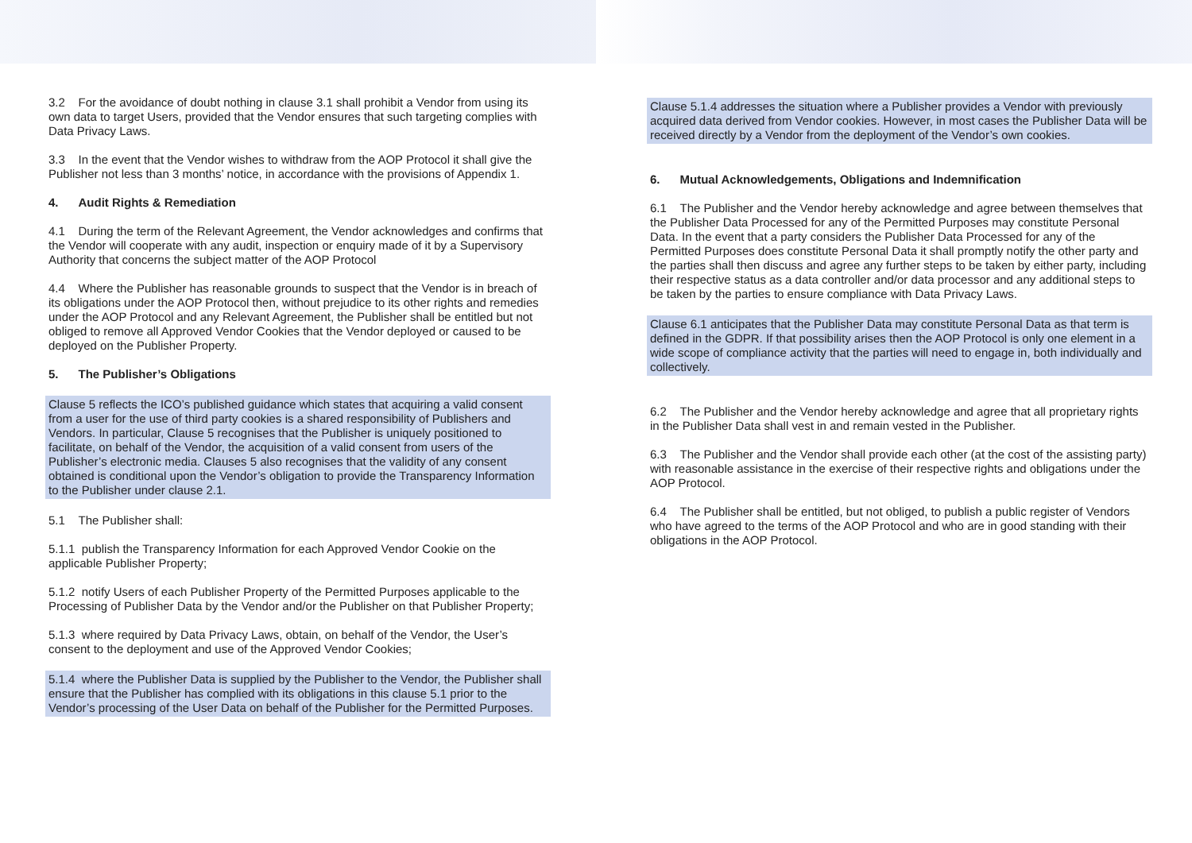3.2 For the avoidance of doubt nothing in clause 3.1 shall prohibit a Vendor from using its own data to target Users, provided that the Vendor ensures that such targeting complies with Data Privacy Laws.
3.3 In the event that the Vendor wishes to withdraw from the AOP Protocol it shall give the Publisher not less than 3 months’ notice, in accordance with the provisions of Appendix 1.
4. Audit Rights & Remediation
4.1 During the term of the Relevant Agreement, the Vendor acknowledges and confirms that the Vendor will cooperate with any audit, inspection or enquiry made of it by a Supervisory Authority that concerns the subject matter of the AOP Protocol
4.4 Where the Publisher has reasonable grounds to suspect that the Vendor is in breach of its obligations under the AOP Protocol then, without prejudice to its other rights and remedies under the AOP Protocol and any Relevant Agreement, the Publisher shall be entitled but not obliged to remove all Approved Vendor Cookies that the Vendor deployed or caused to be deployed on the Publisher Property.
5. The Publisher’s Obligations
Clause 5 reflects the ICO’s published guidance which states that acquiring a valid consent from a user for the use of third party cookies is a shared responsibility of Publishers and Vendors. In particular, Clause 5 recognises that the Publisher is uniquely positioned to facilitate, on behalf of the Vendor, the acquisition of a valid consent from users of the Publisher’s electronic media. Clauses 5 also recognises that the validity of any consent obtained is conditional upon the Vendor’s obligation to provide the Transparency Information to the Publisher under clause 2.1.
5.1 The Publisher shall:
5.1.1 publish the Transparency Information for each Approved Vendor Cookie on the applicable Publisher Property;
5.1.2 notify Users of each Publisher Property of the Permitted Purposes applicable to the Processing of Publisher Data by the Vendor and/or the Publisher on that Publisher Property;
5.1.3 where required by Data Privacy Laws, obtain, on behalf of the Vendor, the User’s consent to the deployment and use of the Approved Vendor Cookies;
5.1.4 where the Publisher Data is supplied by the Publisher to the Vendor, the Publisher shall ensure that the Publisher has complied with its obligations in this clause 5.1 prior to the Vendor’s processing of the User Data on behalf of the Publisher for the Permitted Purposes.
Clause 5.1.4 addresses the situation where a Publisher provides a Vendor with previously acquired data derived from Vendor cookies. However, in most cases the Publisher Data will be received directly by a Vendor from the deployment of the Vendor’s own cookies.
6. Mutual Acknowledgements, Obligations and Indemnification
6.1 The Publisher and the Vendor hereby acknowledge and agree between themselves that the Publisher Data Processed for any of the Permitted Purposes may constitute Personal Data. In the event that a party considers the Publisher Data Processed for any of the Permitted Purposes does constitute Personal Data it shall promptly notify the other party and the parties shall then discuss and agree any further steps to be taken by either party, including their respective status as a data controller and/or data processor and any additional steps to be taken by the parties to ensure compliance with Data Privacy Laws.
Clause 6.1 anticipates that the Publisher Data may constitute Personal Data as that term is defined in the GDPR. If that possibility arises then the AOP Protocol is only one element in a wide scope of compliance activity that the parties will need to engage in, both individually and collectively.
6.2 The Publisher and the Vendor hereby acknowledge and agree that all proprietary rights in the Publisher Data shall vest in and remain vested in the Publisher.
6.3 The Publisher and the Vendor shall provide each other (at the cost of the assisting party) with reasonable assistance in the exercise of their respective rights and obligations under the AOP Protocol.
6.4 The Publisher shall be entitled, but not obliged, to publish a public register of Vendors who have agreed to the terms of the AOP Protocol and who are in good standing with their obligations in the AOP Protocol.